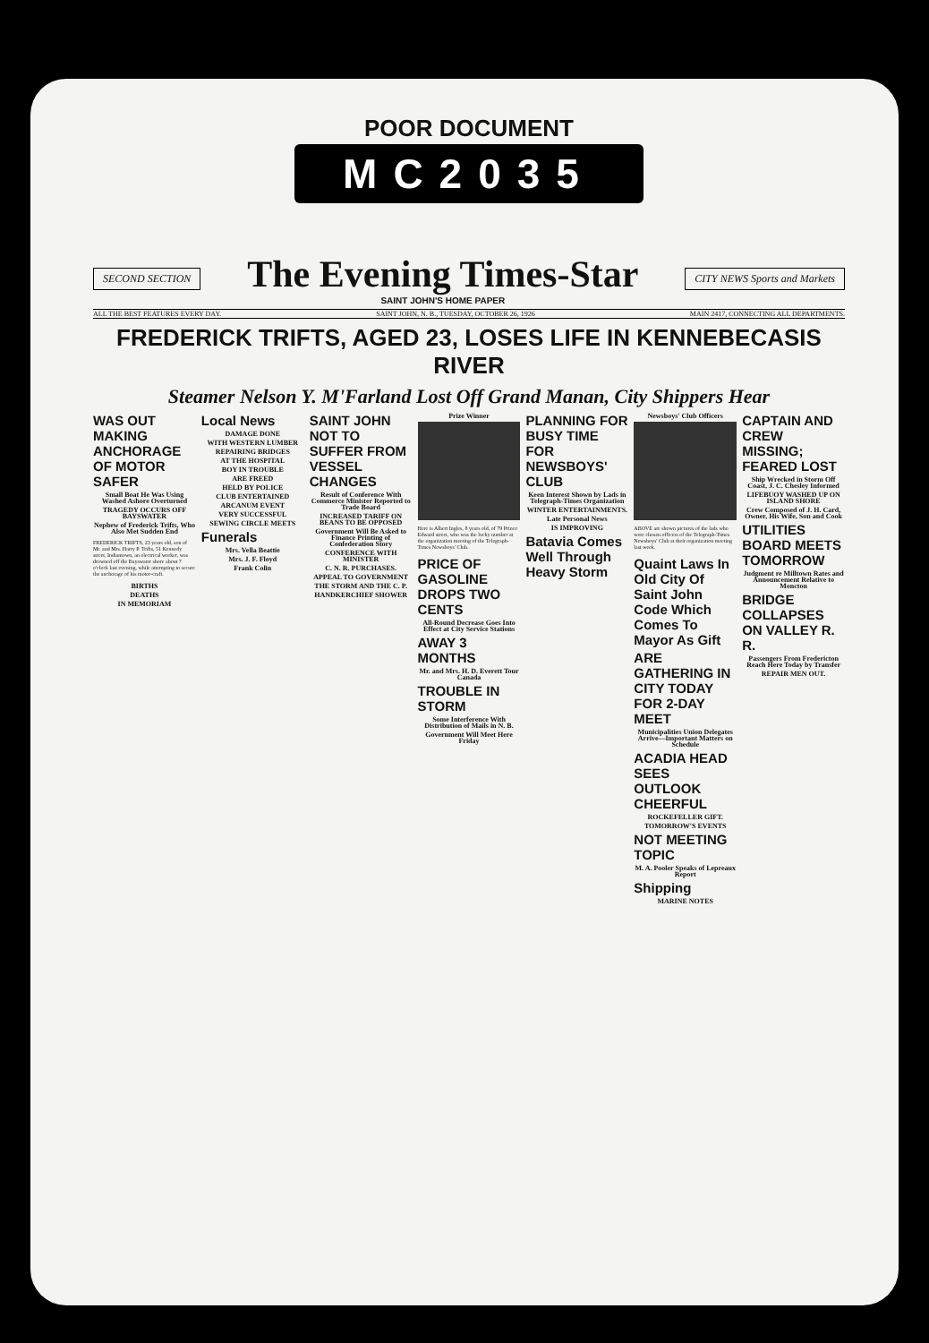POOR DOCUMENT
MC2035
SECOND SECTION
The Evening Times-Star
SAINT JOHN'S HOME PAPER
CITY NEWS Sports and Markets
ALL THE BEST FEATURES EVERY DAY. SAINT JOHN, N. B., TUESDAY, OCTOBER 26, 1926 MAIN 2417, CONNECTING ALL DEPARTMENTS.
FREDERICK TRIFTS, AGED 23, LOSES LIFE IN KENNEBECASIS RIVER
Steamer Nelson Y. M'Farland Lost Off Grand Manan, City Shippers Hear
WAS OUT MAKING ANCHORAGE OF MOTOR SAFER
Small Boat He Was Using Washed Ashore Overturned
TRAGEDY OCCURS OFF BAYSWATER
Nephew of Frederick Trifts, Who Also Met Sudden End
FREDERICK TRIFTS, 23 years old, son of Mr. and Mrs. Harry P. Trifts, 51 Kennedy street, Indiantown, an electrical worker, was drowned off the Bayswater shore about 7 o'clock last evening, while attempting to secure the anchorage of his motor-craft.
BIRTHS
DEATHS
IN MEMORIAM
Local News
DAMAGE DONE
WITH WESTERN LUMBER
REPAIRING BRIDGES
AT THE HOSPITAL
BOY IN TROUBLE
ARE FREED
HELD BY POLICE
CLUB ENTERTAINED
ARCANUM EVENT
VERY SUCCESSFUL
SEWING CIRCLE MEETS
Funerals
Mrs. Vella Beattie
Mrs. J. F. Floyd
Frank Colin
SAINT JOHN NOT TO SUFFER FROM VESSEL CHANGES
Result of Conference With Commerce Minister Reported to Trade Board
INCREASED TARIFF ON BEANS TO BE OPPOSED
Government Will Be Asked to Finance Printing of Confederation Story
CONFERENCE WITH MINISTER
C. N. R. PURCHASES.
APPEAL TO GOVERNMENT
THE STORM AND THE C. P.
HANDKERCHIEF SHOWER
Prize Winner
Here is Albert Ingles, 8 years old, of 79 Prince Edward street, who was the lucky number at the organization meeting of the Telegraph-Times Newsboys' Club.
PRICE OF GASOLINE DROPS TWO CENTS
All-Round Decrease Goes Into Effect at City Service Stations
AWAY 3 MONTHS
Mr. and Mrs. H. D. Everett Tour Canada
TROUBLE IN STORM
Some Interference With Distribution of Mails in N. B.
Government Will Meet Here Friday
PLANNING FOR BUSY TIME FOR NEWSBOYS' CLUB
Keen Interest Shown by Lads in Telegraph-Times Organization
WINTER ENTERTAINMENTS.
Late Personal News
IS IMPROVING
Batavia Comes Well Through Heavy Storm
Newsboys' Club Officers
ABOVE are shown pictures of the lads who were chosen officers of the Telegraph-Times Newsboys' Club at their organization meeting last week.
Quaint Laws In Old City Of Saint John Code Which Comes To Mayor As Gift
ARE GATHERING IN CITY TODAY FOR 2-DAY MEET
Municipalities Union Delegates Arrive—Important Matters on Schedule
ACADIA HEAD SEES OUTLOOK CHEERFUL
ROCKEFELLER GIFT.
TOMORROW'S EVENTS
NOT MEETING TOPIC
M. A. Pooler Speaks of Lepreaux Report
Shipping
MARINE NOTES
CAPTAIN AND CREW MISSING; FEARED LOST
Ship Wrecked in Storm Off Coast, J. C. Chesley Informed
LIFEBUOY WASHED UP ON ISLAND SHORE
Crew Composed of J. H. Card, Owner, His Wife, Son and Cook
UTILITIES BOARD MEETS TOMORROW
Judgment re Milltown Rates and Announcement Relative to Moncton
BRIDGE COLLAPSES ON VALLEY R. R.
Passengers From Fredericton Reach Here Today by Transfer
REPAIR MEN OUT.